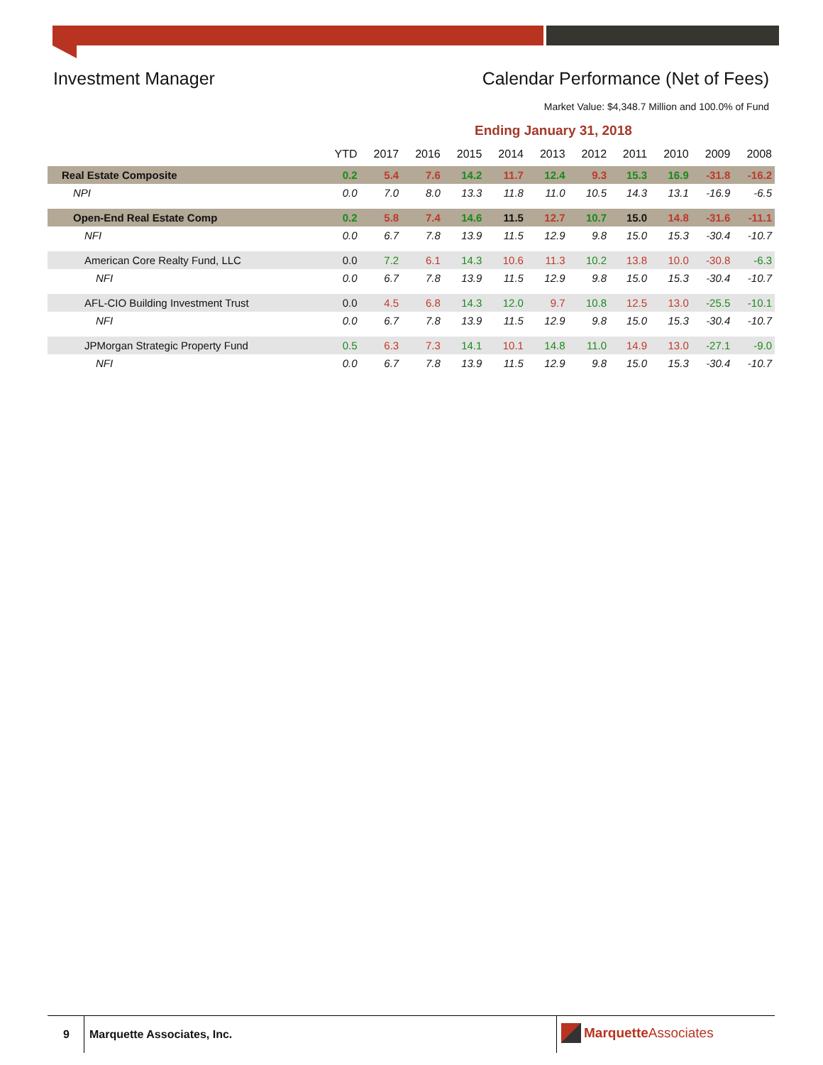Investment Manager Calendar Performance (Net of Fees)
Market Value: $4,348.7 Million and 100.0% of Fund
Ending January 31, 2018
| | YTD | 2017 | 2016 | 2015 | 2014 | 2013 | 2012 | 2011 | 2010 | 2009 | 2008 |
| --- | --- | --- | --- | --- | --- | --- | --- | --- | --- | --- | --- |
| Real Estate Composite | 0.2 | 5.4 | 7.6 | 14.2 | 11.7 | 12.4 | 9.3 | 15.3 | 16.9 | -31.8 | -16.2 |
| NPI | 0.0 | 7.0 | 8.0 | 13.3 | 11.8 | 11.0 | 10.5 | 14.3 | 13.1 | -16.9 | -6.5 |
| Open-End Real Estate Comp | 0.2 | 5.8 | 7.4 | 14.6 | 11.5 | 12.7 | 10.7 | 15.0 | 14.8 | -31.6 | -11.1 |
| NFI | 0.0 | 6.7 | 7.8 | 13.9 | 11.5 | 12.9 | 9.8 | 15.0 | 15.3 | -30.4 | -10.7 |
| American Core Realty Fund, LLC | 0.0 | 7.2 | 6.1 | 14.3 | 10.6 | 11.3 | 10.2 | 13.8 | 10.0 | -30.8 | -6.3 |
| NFI | 0.0 | 6.7 | 7.8 | 13.9 | 11.5 | 12.9 | 9.8 | 15.0 | 15.3 | -30.4 | -10.7 |
| AFL-CIO Building Investment Trust | 0.0 | 4.5 | 6.8 | 14.3 | 12.0 | 9.7 | 10.8 | 12.5 | 13.0 | -25.5 | -10.1 |
| NFI | 0.0 | 6.7 | 7.8 | 13.9 | 11.5 | 12.9 | 9.8 | 15.0 | 15.3 | -30.4 | -10.7 |
| JPMorgan Strategic Property Fund | 0.5 | 6.3 | 7.3 | 14.1 | 10.1 | 14.8 | 11.0 | 14.9 | 13.0 | -27.1 | -9.0 |
| NFI | 0.0 | 6.7 | 7.8 | 13.9 | 11.5 | 12.9 | 9.8 | 15.0 | 15.3 | -30.4 | -10.7 |
9 Marquette Associates, Inc. Marquette Associates